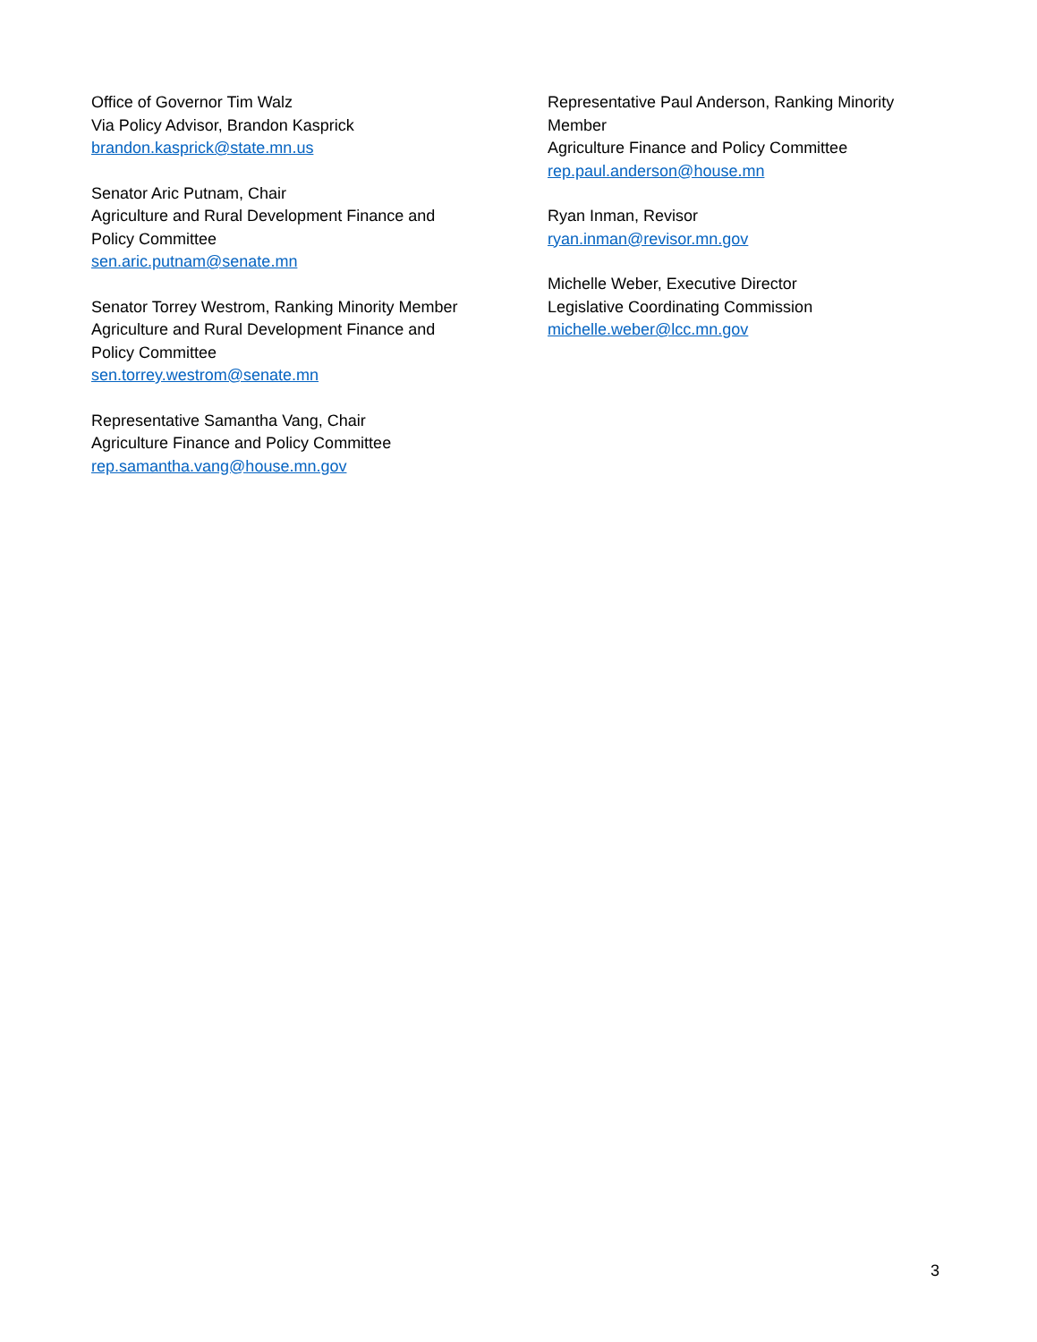Office of Governor Tim Walz
Via Policy Advisor, Brandon Kasprick
brandon.kasprick@state.mn.us
Senator Aric Putnam, Chair
Agriculture and Rural Development Finance and
Policy Committee
sen.aric.putnam@senate.mn
Senator Torrey Westrom, Ranking Minority Member
Agriculture and Rural Development Finance and
Policy Committee
sen.torrey.westrom@senate.mn
Representative Samantha Vang, Chair
Agriculture Finance and Policy Committee
rep.samantha.vang@house.mn.gov
Representative Paul Anderson, Ranking Minority
Member
Agriculture Finance and Policy Committee
rep.paul.anderson@house.mn
Ryan Inman, Revisor
ryan.inman@revisor.mn.gov
Michelle Weber, Executive Director
Legislative Coordinating Commission
michelle.weber@lcc.mn.gov
3